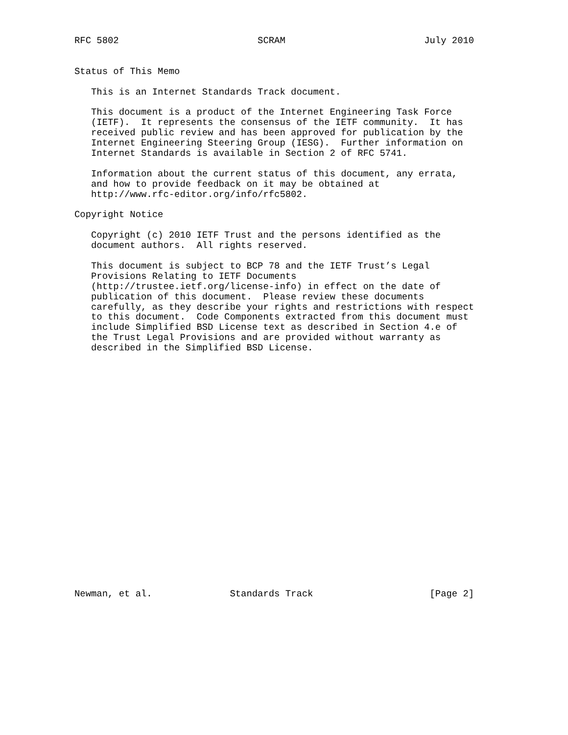RFC 5802                         SCRAM                         July 2010


Status of This Memo

   This is an Internet Standards Track document.

   This document is a product of the Internet Engineering Task Force
   (IETF).  It represents the consensus of the IETF community.  It has
   received public review and has been approved for publication by the
   Internet Engineering Steering Group (IESG).  Further information on
   Internet Standards is available in Section 2 of RFC 5741.

   Information about the current status of this document, any errata,
   and how to provide feedback on it may be obtained at
   http://www.rfc-editor.org/info/rfc5802.

Copyright Notice

   Copyright (c) 2010 IETF Trust and the persons identified as the
   document authors.  All rights reserved.

   This document is subject to BCP 78 and the IETF Trust’s Legal
   Provisions Relating to IETF Documents
   (http://trustee.ietf.org/license-info) in effect on the date of
   publication of this document.  Please review these documents
   carefully, as they describe your rights and restrictions with respect
   to this document.  Code Components extracted from this document must
   include Simplified BSD License text as described in Section 4.e of
   the Trust Legal Provisions and are provided without warranty as
   described in the Simplified BSD License.























Newman, et al.              Standards Track                     [Page 2]